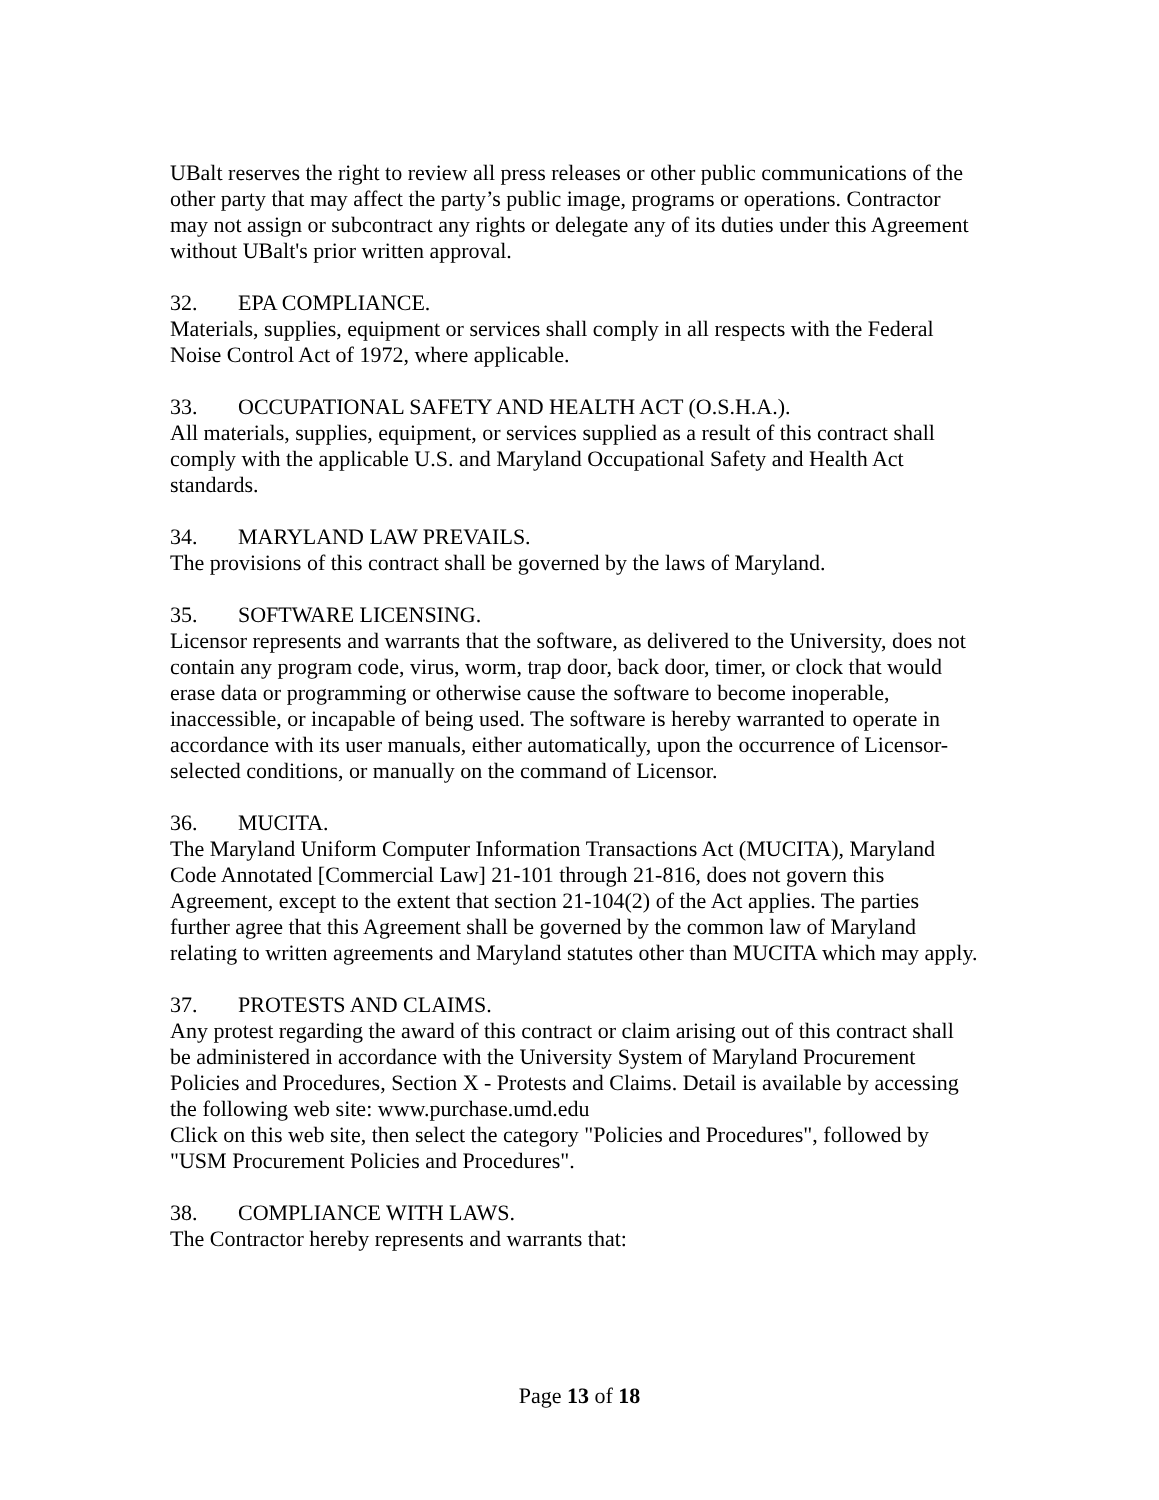UBalt reserves the right to review all press releases or other public communications of the other party that may affect the party’s public image, programs or operations. Contractor may not assign or subcontract any rights or delegate any of its duties under this Agreement without UBalt's prior written approval.
32. EPA COMPLIANCE.
Materials, supplies, equipment or services shall comply in all respects with the Federal Noise Control Act of 1972, where applicable.
33. OCCUPATIONAL SAFETY AND HEALTH ACT (O.S.H.A.).
All materials, supplies, equipment, or services supplied as a result of this contract shall comply with the applicable U.S. and Maryland Occupational Safety and Health Act standards.
34. MARYLAND LAW PREVAILS.
The provisions of this contract shall be governed by the laws of Maryland.
35. SOFTWARE LICENSING.
Licensor represents and warrants that the software, as delivered to the University, does not contain any program code, virus, worm, trap door, back door, timer, or clock that would erase data or programming or otherwise cause the software to become inoperable, inaccessible, or incapable of being used. The software is hereby warranted to operate in accordance with its user manuals, either automatically, upon the occurrence of Licensor-selected conditions, or manually on the command of Licensor.
36. MUCITA.
The Maryland Uniform Computer Information Transactions Act (MUCITA), Maryland Code Annotated [Commercial Law] 21-101 through 21-816, does not govern this Agreement, except to the extent that section 21-104(2) of the Act applies. The parties further agree that this Agreement shall be governed by the common law of Maryland relating to written agreements and Maryland statutes other than MUCITA which may apply.
37. PROTESTS AND CLAIMS.
Any protest regarding the award of this contract or claim arising out of this contract shall be administered in accordance with the University System of Maryland Procurement Policies and Procedures, Section X - Protests and Claims. Detail is available by accessing the following web site: www.purchase.umd.edu
Click on this web site, then select the category "Policies and Procedures", followed by "USM Procurement Policies and Procedures".
38. COMPLIANCE WITH LAWS.
The Contractor hereby represents and warrants that:
Page 13 of 18